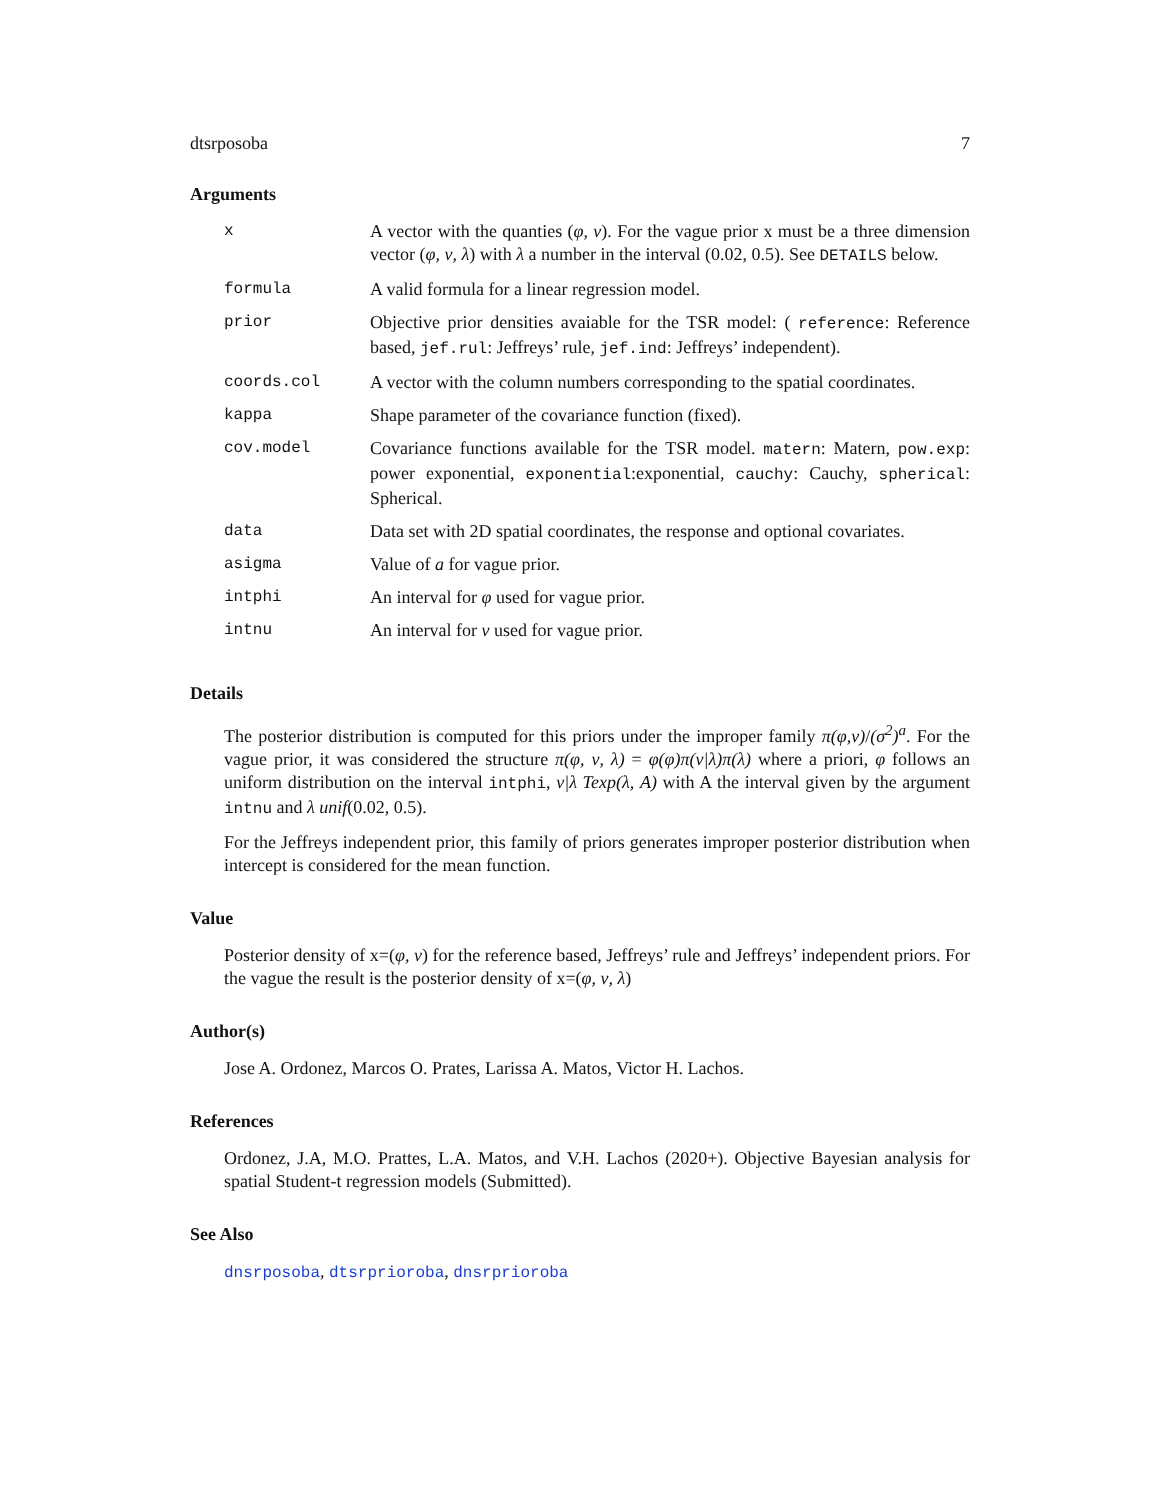dtsrposoba 7
Arguments
| x | A vector with the quanties ( φ, ν ). For the vague prior x must be a three dimension vector ( φ, ν, λ ) with λ a number in the interval (0.02, 0.5). See DETAILS below. |
| formula | A valid formula for a linear regression model. |
| prior | Objective prior densities avaiable for the TSR model: ( reference : Reference based, jef.rul : Jeffreys’ rule, jef.ind : Jeffreys’ independent). |
| coords.col | A vector with the column numbers corresponding to the spatial coordinates. |
| kappa | Shape parameter of the covariance function (fixed). |
| cov.model | Covariance functions available for the TSR model. matern : Matern, pow.exp : power exponential, exponential :exponential, cauchy : Cauchy, spherical : Spherical. |
| data | Data set with 2D spatial coordinates, the response and optional covariates. |
| asigma | Value of a for vague prior. |
| intphi | An interval for φ used for vague prior. |
| intnu | An interval for ν used for vague prior. |
Details
The posterior distribution is computed for this priors under the improper family π(φ,ν)/(σ<sup>2</sup>)<sup>a</sup>. For the vague prior, it was considered the structure π(φ, ν, λ) = φ(φ)π(ν|λ)π(λ) where a priori, φ follows an uniform distribution on the interval intphi, ν|λ Texp(λ, A) with A the interval given by the argument intnu and λ unif(0.02, 0.5).
For the Jeffreys independent prior, this family of priors generates improper posterior distribution when intercept is considered for the mean function.
Value
Posterior density of x=(φ, ν) for the reference based, Jeffreys’ rule and Jeffreys’ independent priors. For the vague the result is the posterior density of x=(φ, ν, λ)
Author(s)
Jose A. Ordonez, Marcos O. Prates, Larissa A. Matos, Victor H. Lachos.
References
Ordonez, J.A, M.O. Prattes, L.A. Matos, and V.H. Lachos (2020+). Objective Bayesian analysis for spatial Student-t regression models (Submitted).
See Also
dnsrposoba, dtsrprioroba, dnsrprioroba